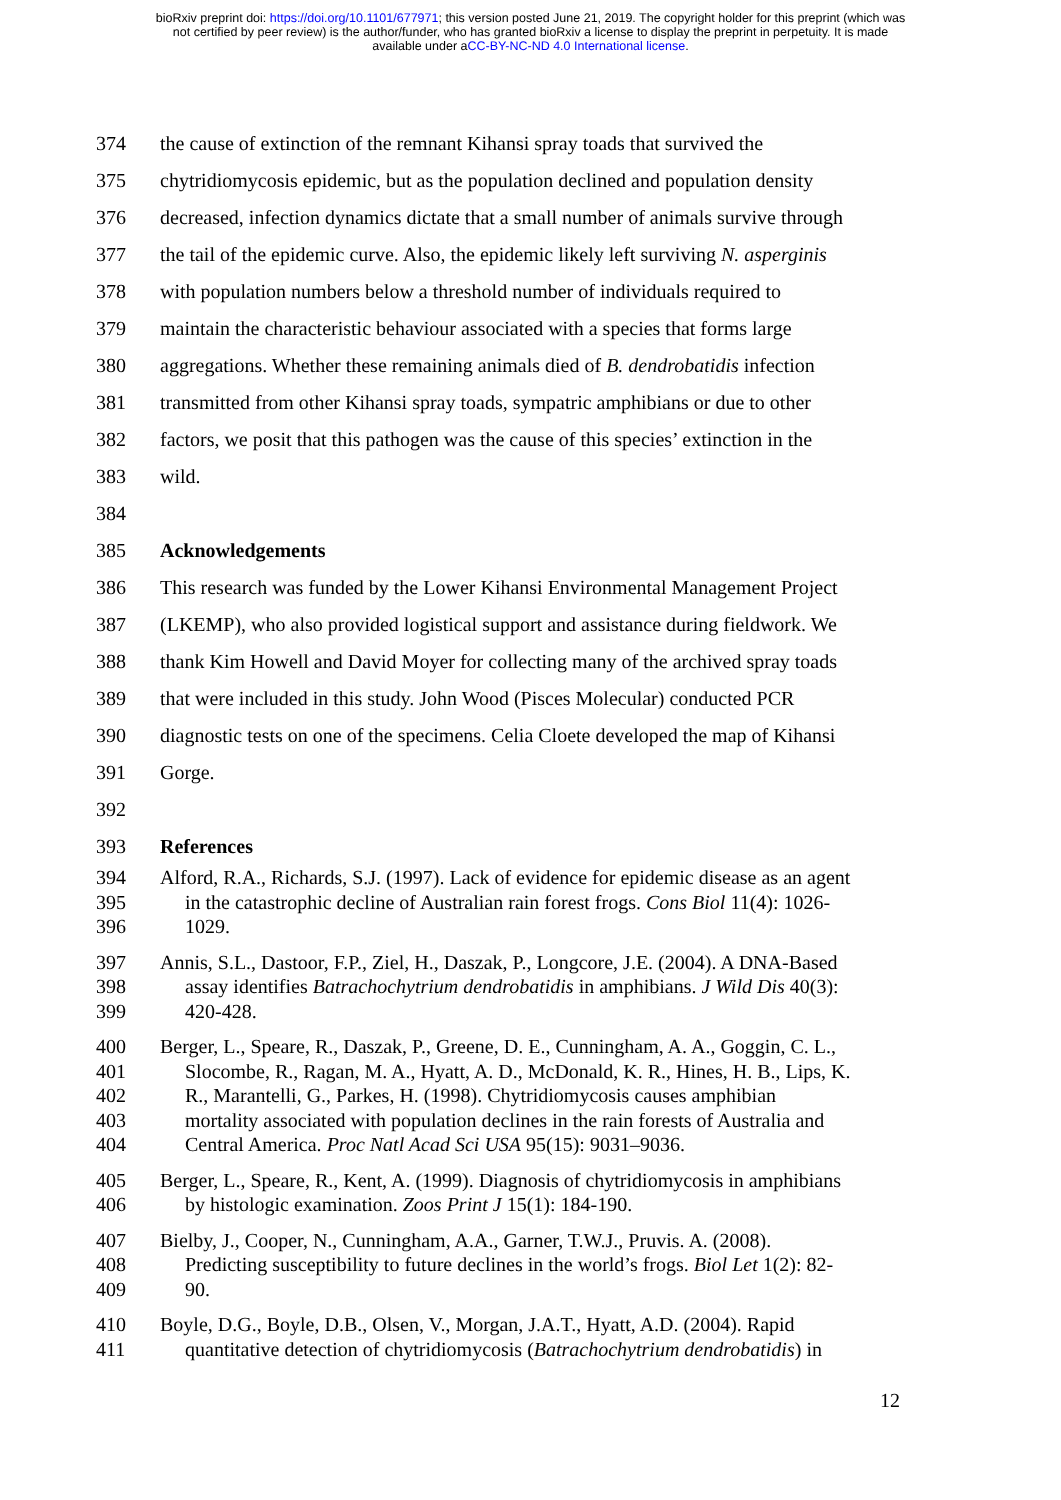bioRxiv preprint doi: https://doi.org/10.1101/677971; this version posted June 21, 2019. The copyright holder for this preprint (which was
not certified by peer review) is the author/funder, who has granted bioRxiv a license to display the preprint in perpetuity. It is made
available under aCC-BY-NC-ND 4.0 International license.
374
the cause of extinction of the remnant Kihansi spray toads that survived the
375
chytridiomycosis epidemic, but as the population declined and population density
376
decreased, infection dynamics dictate that a small number of animals survive through
377
the tail of the epidemic curve. Also, the epidemic likely left surviving N. asperginis
378
with population numbers below a threshold number of individuals required to
379
maintain the characteristic behaviour associated with a species that forms large
380
aggregations. Whether these remaining animals died of B. dendrobatidis infection
381
transmitted from other Kihansi spray toads, sympatric amphibians or due to other
382
factors, we posit that this pathogen was the cause of this species’ extinction in the
383 wild.
384
385 Acknowledgements
386
This research was funded by the Lower Kihansi Environmental Management Project
387
(LKEMP), who also provided logistical support and assistance during fieldwork. We
388
thank Kim Howell and David Moyer for collecting many of the archived spray toads
389
that were included in this study. John Wood (Pisces Molecular) conducted PCR
390
diagnostic tests on one of the specimens. Celia Cloete developed the map of Kihansi
391 Gorge.
392
393 References
394
395
396
Alford, R.A., Richards, S.J. (1997). Lack of evidence for epidemic disease as an agent
in the catastrophic decline of Australian rain forest frogs. Cons Biol 11(4): 1026-
1029.
397
398
399
Annis, S.L., Dastoor, F.P., Ziel, H., Daszak, P., Longcore, J.E. (2004). A DNA-Based
assay identifies Batrachochytrium dendrobatidis in amphibians. J Wild Dis 40(3):
420-428.
400
401
402
403
404
Berger, L., Speare, R., Daszak, P., Greene, D. E., Cunningham, A. A., Goggin, C. L.,
Slocombe, R., Ragan, M. A., Hyatt, A. D., McDonald, K. R., Hines, H. B., Lips, K.
R., Marantelli, G., Parkes, H. (1998). Chytridiomycosis causes amphibian
mortality associated with population declines in the rain forests of Australia and
Central America. Proc Natl Acad Sci USA 95(15): 9031–9036.
405
406
Berger, L., Speare, R., Kent, A. (1999). Diagnosis of chytridiomycosis in amphibians
by histologic examination. Zoos Print J 15(1): 184-190.
407
408
409
Bielby, J., Cooper, N., Cunningham, A.A., Garner, T.W.J., Pruvis. A. (2008).
Predicting susceptibility to future declines in the world’s frogs. Biol Let 1(2): 82-
90.
410
411
Boyle, D.G., Boyle, D.B., Olsen, V., Morgan, J.A.T., Hyatt, A.D. (2004). Rapid
quantitative detection of chytridiomycosis (Batrachochytrium dendrobatidis) in
12